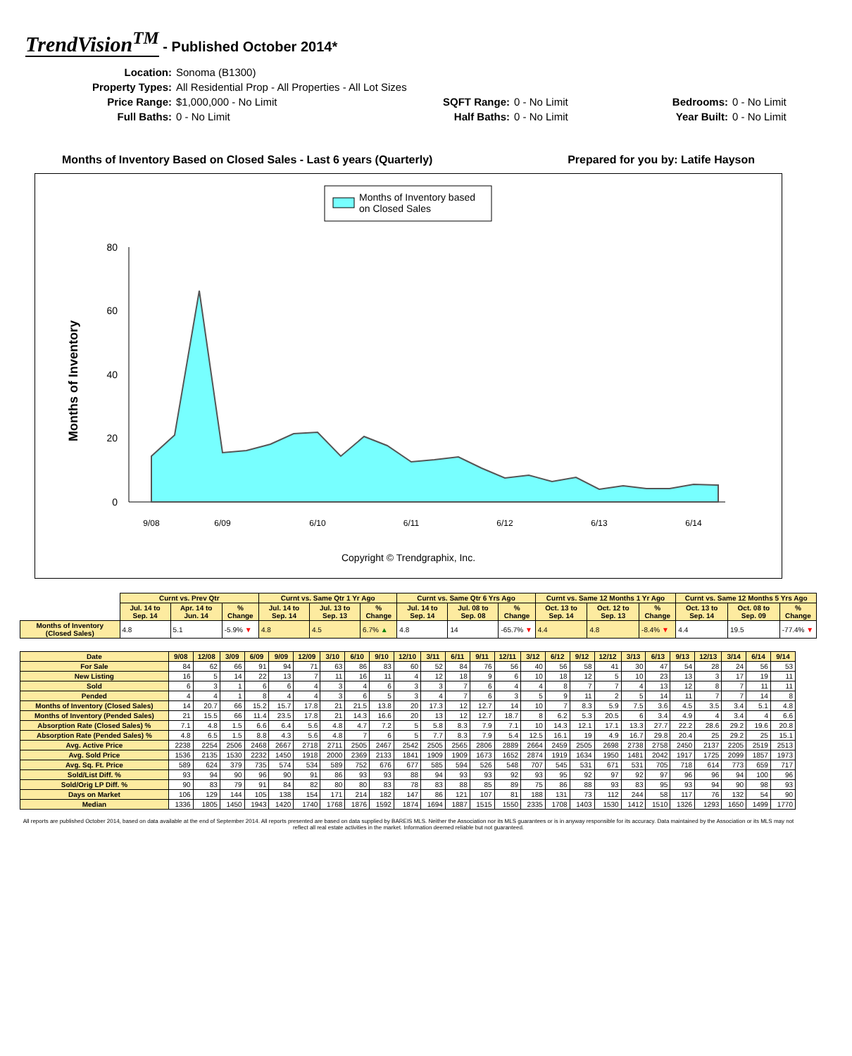TrendVision<sup>TM</sup> - Published October 2014*
Location: Sonoma (B1300) Property Types: All Residential Prop - All Properties - All Lot Sizes Price Range: $1,000,000 - No Limit SQFT Range: 0 - No Limit Bedrooms: 0 - No Limit Full Baths: 0 - No Limit Half Baths: 0 - No Limit Year Built: 0 - No Limit
Months of Inventory Based on Closed Sales - Last 6 years (Quarterly) Prepared for you by: Latife Hayson
Months of Inventory based
on Closed Sales
Months of Inventory
0
20
40
60
80
9/08
6/09
6/10
6/11
6/12
6/13
6/14
Copyright © Trendgraphix, Inc.
| | Curnt vs. Prev Qtr | | | Curnt vs. Same Qtr 1 Yr Ago | | | Curnt vs. Same Qtr 6 Yrs Ago | | | Curnt vs. Same 12 Months 1 Yr Ago | | | Curnt vs. Same 12 Months 5 Yrs Ago | | |
| | Jul. 14 to Sep. 14 | Apr. 14 to Jun. 14 | % Change | Jul. 14 to Sep. 14 | Jul. 13 to Sep. 13 | % Change | Jul. 14 to Sep. 14 | Jul. 08 to Sep. 08 | % Change | Oct. 13 to Sep. 14 | Oct. 12 to Sep. 13 | % Change | Oct. 13 to Sep. 14 | Oct. 08 to Sep. 09 | % Change |
| Months of Inventory (Closed Sales) | 4.8 | 5.1 | -5.9% ▼ | 4.8 | 4.5 | 6.7% ▲ | 4.8 | 14 | -65.7% ▼ | 4.4 | 4.8 | -8.4% ▼ | 4.4 | 19.5 | -77.4% ▼ |
| Date | 9/08 | 12/08 | 3/09 | 6/09 | 9/09 | 12/09 | 3/10 | 6/10 | 9/10 | 12/10 | 3/11 | 6/11 | 9/11 | 12/11 | 3/12 | 6/12 | 9/12 | 12/12 | 3/13 | 6/13 | 9/13 | 12/13 | 3/14 | 6/14 | 9/14 |
| --- | --- | --- | --- | --- | --- | --- | --- | --- | --- | --- | --- | --- | --- | --- | --- | --- | --- | --- | --- | --- | --- | --- | --- | --- | --- |
| For Sale | 84 | 62 | 66 | 91 | 94 | 71 | 63 | 86 | 83 | 60 | 52 | 84 | 76 | 56 | 40 | 56 | 58 | 41 | 30 | 47 | 54 | 28 | 24 | 56 | 53 |
| New Listing | 16 | 5 | 14 | 22 | 13 | 7 | 11 | 16 | 11 | 4 | 12 | 18 | 9 | 6 | 10 | 18 | 12 | 5 | 10 | 23 | 13 | 3 | 17 | 19 | 11 |
| Sold | 6 | 3 | 1 | 6 | 6 | 4 | 3 | 4 | 6 | 3 | 3 | 7 | 6 | 4 | 4 | 8 | 7 | 7 | 4 | 13 | 12 | 8 | 7 | 11 | 11 |
| Pended | 4 | 4 | 1 | 8 | 4 | 4 | 3 | 6 | 5 | 3 | 4 | 7 | 6 | 3 | 5 | 9 | 11 | 2 | 5 | 14 | 11 | 7 | 7 | 14 | 8 |
| Months of Inventory (Closed Sales) | 14 | 20.7 | 66 | 15.2 | 15.7 | 17.8 | 21 | 21.5 | 13.8 | 20 | 17.3 | 12 | 12.7 | 14 | 10 | 7 | 8.3 | 5.9 | 7.5 | 3.6 | 4.5 | 3.5 | 3.4 | 5.1 | 4.8 |
| Months of Inventory (Pended Sales) | 21 | 15.5 | 66 | 11.4 | 23.5 | 17.8 | 21 | 14.3 | 16.6 | 20 | 13 | 12 | 12.7 | 18.7 | 8 | 6.2 | 5.3 | 20.5 | 6 | 3.4 | 4.9 | 4 | 3.4 | 4 | 6.6 |
| Absorption Rate (Closed Sales) % | 7.1 | 4.8 | 1.5 | 6.6 | 6.4 | 5.6 | 4.8 | 4.7 | 7.2 | 5 | 5.8 | 8.3 | 7.9 | 7.1 | 10 | 14.3 | 12.1 | 17.1 | 13.3 | 27.7 | 22.2 | 28.6 | 29.2 | 19.6 | 20.8 |
| Absorption Rate (Pended Sales) % | 4.8 | 6.5 | 1.5 | 8.8 | 4.3 | 5.6 | 4.8 | 7 | 6 | 5 | 7.7 | 8.3 | 7.9 | 5.4 | 12.5 | 16.1 | 19 | 4.9 | 16.7 | 29.8 | 20.4 | 25 | 29.2 | 25 | 15.1 |
| Avg. Active Price | 2238 | 2254 | 2506 | 2468 | 2667 | 2718 | 2711 | 2505 | 2467 | 2542 | 2505 | 2565 | 2806 | 2889 | 2664 | 2459 | 2505 | 2698 | 2738 | 2758 | 2450 | 2137 | 2205 | 2519 | 2513 |
| Avg. Sold Price | 1536 | 2135 | 1530 | 2232 | 1450 | 1918 | 2000 | 2369 | 2133 | 1841 | 1909 | 1909 | 1673 | 1652 | 2874 | 1919 | 1634 | 1950 | 1481 | 2042 | 1917 | 1725 | 2099 | 1857 | 1973 |
| Avg. Sq. Ft. Price | 589 | 624 | 379 | 735 | 574 | 534 | 589 | 752 | 676 | 677 | 585 | 594 | 526 | 548 | 707 | 545 | 531 | 671 | 531 | 705 | 718 | 614 | 773 | 659 | 717 |
| Sold/List Diff. % | 93 | 94 | 90 | 96 | 90 | 91 | 86 | 93 | 93 | 88 | 94 | 93 | 93 | 92 | 93 | 95 | 92 | 97 | 92 | 97 | 96 | 96 | 94 | 100 | 96 |
| Sold/Orig LP Diff. % | 90 | 83 | 79 | 91 | 84 | 82 | 80 | 80 | 83 | 78 | 83 | 88 | 85 | 89 | 75 | 86 | 88 | 93 | 83 | 95 | 93 | 94 | 90 | 98 | 93 |
| Days on Market | 106 | 129 | 144 | 105 | 138 | 154 | 171 | 214 | 182 | 147 | 86 | 121 | 107 | 81 | 188 | 131 | 73 | 112 | 244 | 58 | 117 | 76 | 132 | 54 | 90 |
| Median | 1336 | 1805 | 1450 | 1943 | 1420 | 1740 | 1768 | 1876 | 1592 | 1874 | 1694 | 1887 | 1515 | 1550 | 2335 | 1708 | 1403 | 1530 | 1412 | 1510 | 1326 | 1293 | 1650 | 1499 | 1770 |
All reports are published October 2014, based on data available at the end of September 2014. All reports presented are based on data supplied by BAREIS MLS. Neither the Association nor its MLS guarantees or is in anyway responsible for its accuracy. Data maintained by the Association or its MLS may not reflect all real estate activities in the market. Information deemed reliable but not guaranteed.